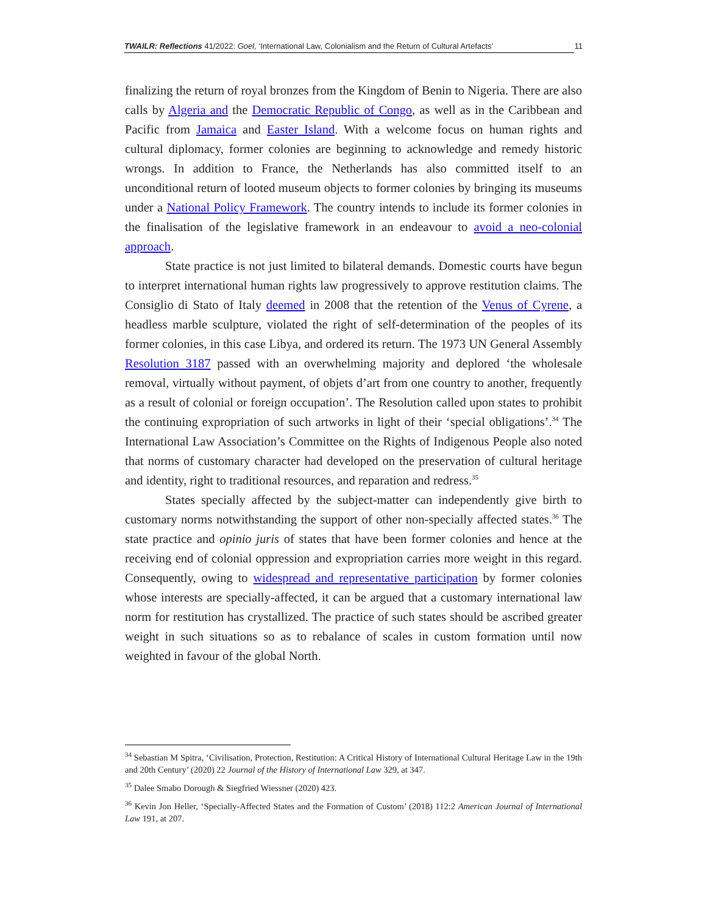TWAILR: Reflections 41/2022: Goel, ‘International Law, Colonialism and the Return of Cultural Artefacts’ 11
finalizing the return of royal bronzes from the Kingdom of Benin to Nigeria. There are also calls by Algeria and the Democratic Republic of Congo, as well as in the Caribbean and Pacific from Jamaica and Easter Island. With a welcome focus on human rights and cultural diplomacy, former colonies are beginning to acknowledge and remedy historic wrongs. In addition to France, the Netherlands has also committed itself to an unconditional return of looted museum objects to former colonies by bringing its museums under a National Policy Framework. The country intends to include its former colonies in the finalisation of the legislative framework in an endeavour to avoid a neo-colonial approach.
State practice is not just limited to bilateral demands. Domestic courts have begun to interpret international human rights law progressively to approve restitution claims. The Consiglio di Stato of Italy deemed in 2008 that the retention of the Venus of Cyrene, a headless marble sculpture, violated the right of self-determination of the peoples of its former colonies, in this case Libya, and ordered its return. The 1973 UN General Assembly Resolution 3187 passed with an overwhelming majority and deplored ‘the wholesale removal, virtually without payment, of objets d’art from one country to another, frequently as a result of colonial or foreign occupation’. The Resolution called upon states to prohibit the continuing expropriation of such artworks in light of their ‘special obligations’.<sup>34</sup> The International Law Association’s Committee on the Rights of Indigenous People also noted that norms of customary character had developed on the preservation of cultural heritage and identity, right to traditional resources, and reparation and redress.<sup>35</sup>
States specially affected by the subject-matter can independently give birth to customary norms notwithstanding the support of other non-specially affected states.<sup>36</sup> The state practice and opinio juris of states that have been former colonies and hence at the receiving end of colonial oppression and expropriation carries more weight in this regard. Consequently, owing to widespread and representative participation by former colonies whose interests are specially-affected, it can be argued that a customary international law norm for restitution has crystallized. The practice of such states should be ascribed greater weight in such situations so as to rebalance of scales in custom formation until now weighted in favour of the global North.
<sup>34</sup> Sebastian M Spitra, ‘Civilisation, Protection, Restitution: A Critical History of International Cultural Heritage Law in the 19th and 20th Century’ (2020) 22 Journal of the History of International Law 329, at 347.
<sup>35</sup> Dalee Smabo Dorough & Siegfried Wiessner (2020) 423.
<sup>36</sup> Kevin Jon Heller, ‘Specially-Affected States and the Formation of Custom’ (2018) 112:2 American Journal of International Law 191, at 207.